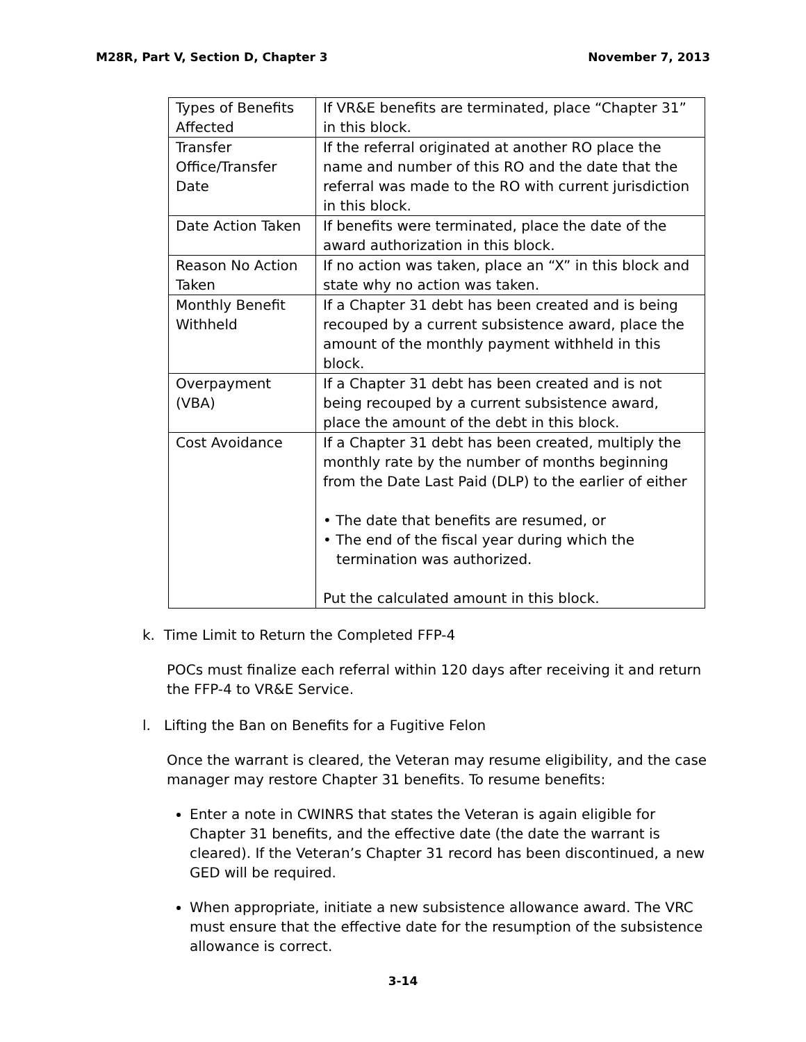M28R, Part V, Section D, Chapter 3 November 7, 2013
| Types of Benefits Affected | If VR&E benefits are terminated, place “Chapter 31” in this block. |
| Transfer Office/Transfer Date | If the referral originated at another RO place the name and number of this RO and the date that the referral was made to the RO with current jurisdiction in this block. |
| Date Action Taken | If benefits were terminated, place the date of the award authorization in this block. |
| Reason No Action Taken | If no action was taken, place an “X” in this block and state why no action was taken. |
| Monthly Benefit Withheld | If a Chapter 31 debt has been created and is being recouped by a current subsistence award, place the amount of the monthly payment withheld in this block. |
| Overpayment (VBA) | If a Chapter 31 debt has been created and is not being recouped by a current subsistence award, place the amount of the debt in this block. |
| Cost Avoidance | If a Chapter 31 debt has been created, multiply the monthly rate by the number of months beginning from the Date Last Paid (DLP) to the earlier of either • The date that benefits are resumed, or • The end of the fiscal year during which the termination was authorized. Put the calculated amount in this block. |
k. Time Limit to Return the Completed FFP-4
POCs must finalize each referral within 120 days after receiving it and return the FFP-4 to VR&E Service.
l. Lifting the Ban on Benefits for a Fugitive Felon
Once the warrant is cleared, the Veteran may resume eligibility, and the case manager may restore Chapter 31 benefits. To resume benefits:
Enter a note in CWINRS that states the Veteran is again eligible for Chapter 31 benefits, and the effective date (the date the warrant is cleared). If the Veteran’s Chapter 31 record has been discontinued, a new GED will be required.
When appropriate, initiate a new subsistence allowance award. The VRC must ensure that the effective date for the resumption of the subsistence allowance is correct.
3-14